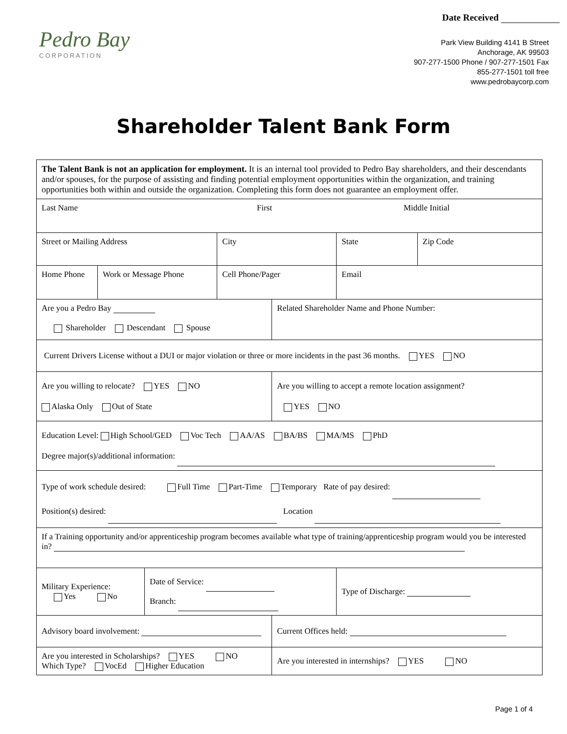Pedro Bay
CORPORATION
Date Received
Park View Building 4141 B Street
Anchorage, AK 99503
907-277-1500 Phone / 907-277-1501 Fax
855-277-1501 toll free
www.pedrobaycorp.com
Shareholder Talent Bank Form
| The Talent Bank is not an application for employment. It is an internal tool provided to Pedro Bay shareholders, and their descendants and/or spouses, for the purpose of assisting and finding potential employment opportunities within the organization, and training opportunities both within and outside the organization. Completing this form does not guarantee an employment offer. | | | | | | |
| Last Name First Middle Initial | | | | | | |
| Street or Mailing Address | | | City | | State | Zip Code |
| Home Phone | Work or Message Phone | | Cell Phone/Pager | | Email | |
| Are you a Pedro Bay Shareholder Descendant Spouse | | | | Related Shareholder Name and Phone Number: | | |
| Current Drivers License without a DUI or major violation or three or more incidents in the past 36 months. YES NO | | | | | | |
| Are you willing to relocate? YES NO Alaska Only Out of State | | | | Are you willing to accept a remote location assignment? YES NO | | |
| Education Level: High School/GED Voc Tech AA/AS BA/BS MA/MS PhD Degree major(s)/additional information: | | | | | | |
| Type of work schedule desired: Full Time Part-Time Temporary Rate of pay desired: Position(s) desired: Location | | | | | | |
| If a Training opportunity and/or apprenticeship program becomes available what type of training/apprenticeship program would you be interested in? | | | | | | |
| Military Experience: Yes No | | Date of Service: Branch: | | | Type of Discharge: | |
| Advisory board involvement: | | | | Current Offices held: | | |
| Are you interested in Scholarships? YES NO Which Type? VocEd Higher Education | | | | Are you interested in internships? YES NO | | |
Page 1 of 4